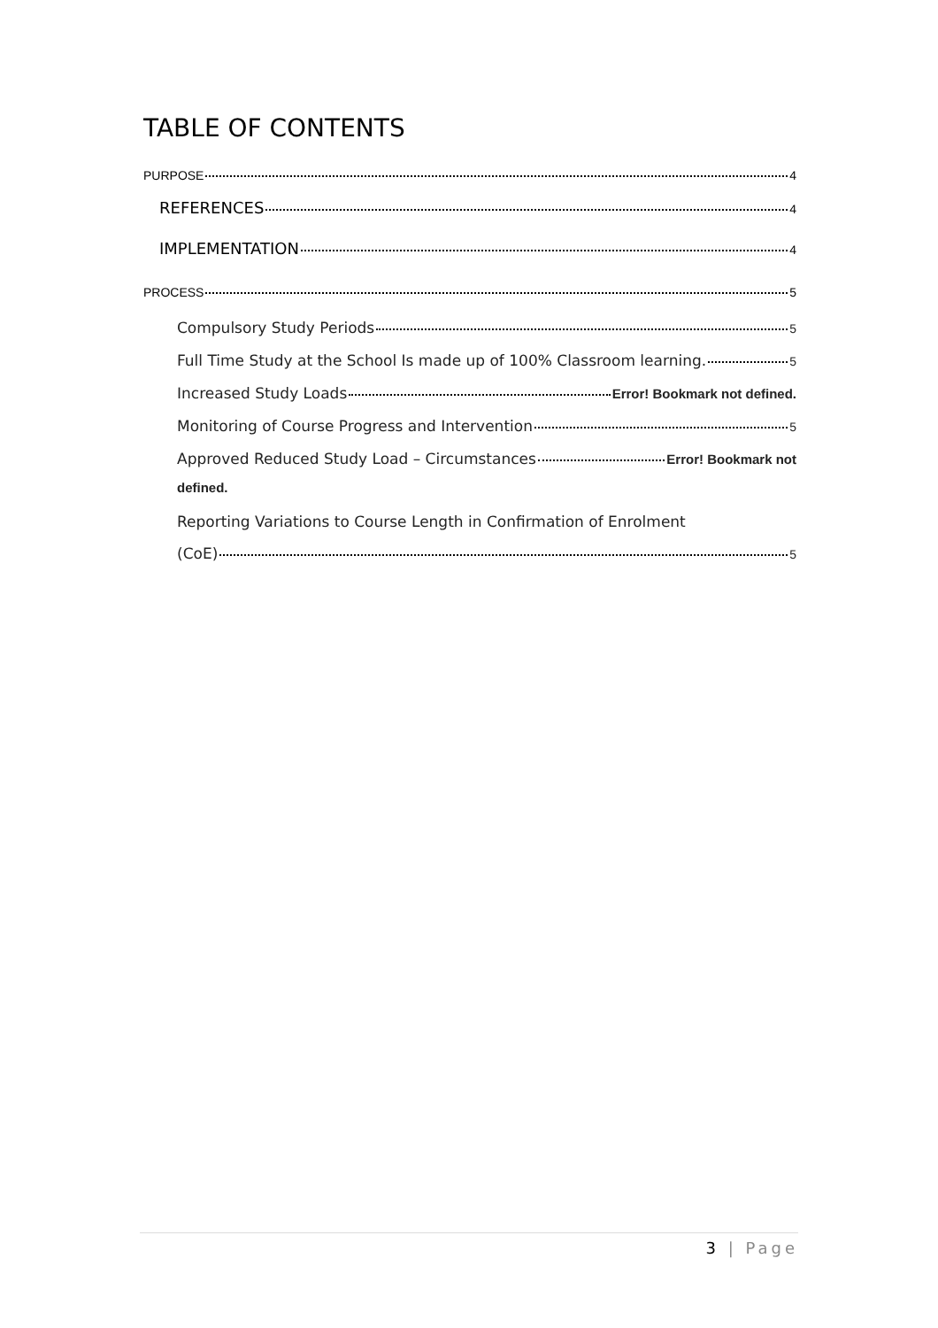TABLE OF CONTENTS
PURPOSE 4
REFERENCES 4
IMPLEMENTATION 4
PROCESS 5
Compulsory Study Periods 5
Full Time Study at the School Is made up of 100% Classroom learning. 5
Increased Study Loads Error! Bookmark not defined.
Monitoring of Course Progress and Intervention 5
Approved Reduced Study Load – Circumstances Error! Bookmark not
defined.
Reporting Variations to Course Length in Confirmation of Enrolment
(CoE) 5
3 | Page